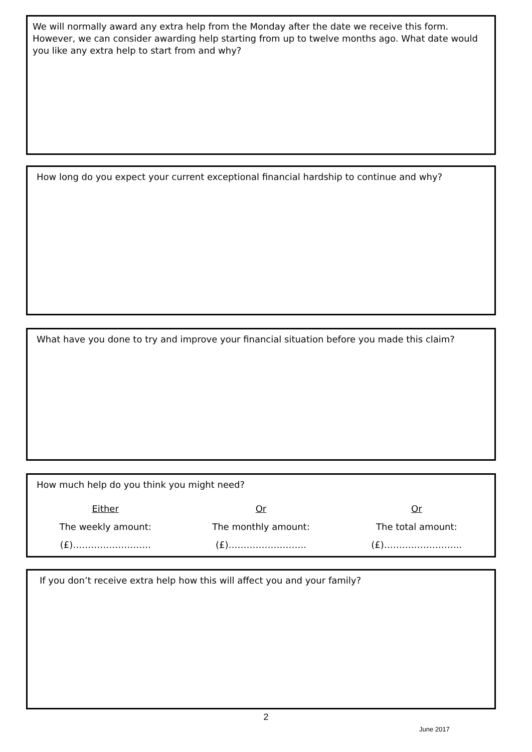We will normally award any extra help from the Monday after the date we receive this form. However, we can consider awarding help starting from up to twelve months ago. What date would you like any extra help to start from and why?
How long do you expect your current exceptional financial hardship to continue and why?
What have you done to try and improve your financial situation before you made this claim?
How much help do you think you might need?
Either
The weekly amount:
(£)……………………..
Or
The monthly amount:
(£)……………………..
Or
The total amount:
(£)……………………..
If you don’t receive extra help how this will affect you and your family?
2
June 2017